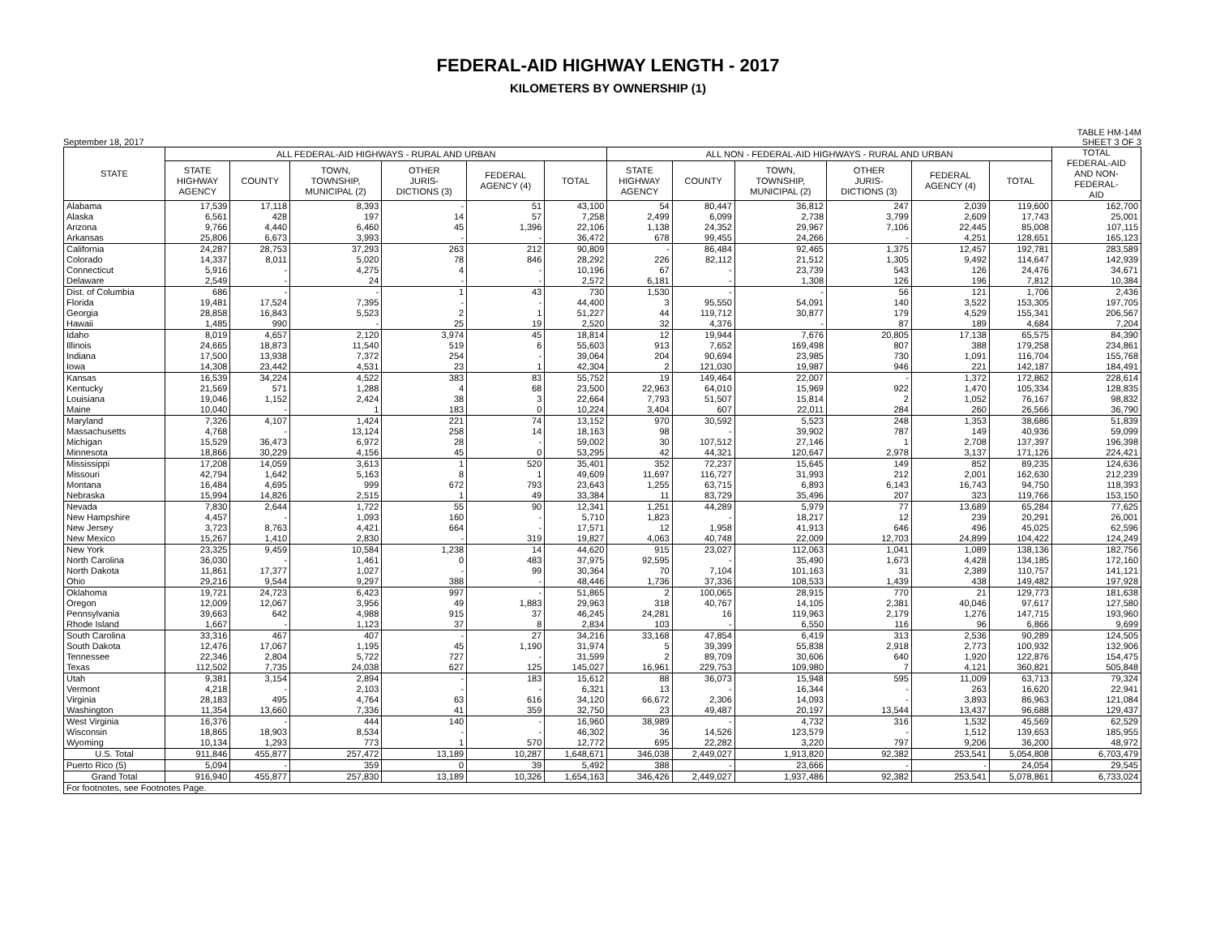FEDERAL-AID HIGHWAY LENGTH - 2017
KILOMETERS BY OWNERSHIP (1)
September 18, 2017 TABLE HM-14M
SHEET 3 OF 3
| STATE | ALL FEDERAL-AID HIGHWAYS - RURAL AND URBAN | | | | | | ALL NON - FEDERAL-AID HIGHWAYS - RURAL AND URBAN | | | | | | TOTAL FEDERAL-AID AND NON- FEDERAL- AID |
| --- | --- | --- | --- | --- | --- | --- | --- | --- | --- | --- | --- | --- | --- |
| | STATE HIGHWAY AGENCY | COUNTY | TOWN, TOWNSHIP, MUNICIPAL (2) | OTHER JURIS- DICTIONS (3) | FEDERAL AGENCY (4) | TOTAL | STATE HIGHWAY AGENCY | COUNTY | TOWN, TOWNSHIP, MUNICIPAL (2) | OTHER JURIS- DICTIONS (3) | FEDERAL AGENCY (4) | TOTAL | |
| Alabama | 17,539 | 17,118 | 8,393 | - | 51 | 43,100 | 54 | 80,447 | 36,812 | 247 | 2,039 | 119,600 | 162,700 |
| Alaska | 6,561 | 428 | 197 | 14 | 57 | 7,258 | 2,499 | 6,099 | 2,738 | 3,799 | 2,609 | 17,743 | 25,001 |
| Arizona | 9,766 | 4,440 | 6,460 | 45 | 1,396 | 22,106 | 1,138 | 24,352 | 29,967 | 7,106 | 22,445 | 85,008 | 107,115 |
| Arkansas | 25,806 | 6,673 | 3,993 | - | - | 36,472 | 678 | 99,455 | 24,266 | - | 4,251 | 128,651 | 165,123 |
| California | 24,287 | 28,753 | 37,293 | 263 | 212 | 90,809 | - | 86,484 | 92,465 | 1,375 | 12,457 | 192,781 | 283,589 |
| Colorado | 14,337 | 8,011 | 5,020 | 78 | 846 | 28,292 | 226 | 82,112 | 21,512 | 1,305 | 9,492 | 114,647 | 142,939 |
| Connecticut | 5,916 | - | 4,275 | 4 | - | 10,196 | 67 | - | 23,739 | 543 | 126 | 24,476 | 34,671 |
| Delaware | 2,549 | - | 24 | - | - | 2,572 | 6,181 | - | 1,308 | 126 | 196 | 7,812 | 10,384 |
| Dist. of Columbia | 686 | - | - | 1 | 43 | 730 | 1,530 | - | - | 56 | 121 | 1,706 | 2,436 |
| Florida | 19,481 | 17,524 | 7,395 | - | - | 44,400 | 3 | 95,550 | 54,091 | 140 | 3,522 | 153,305 | 197,705 |
| Georgia | 28,858 | 16,843 | 5,523 | 2 | 1 | 51,227 | 44 | 119,712 | 30,877 | 179 | 4,529 | 155,341 | 206,567 |
| Hawaii | 1,485 | 990 | - | 25 | 19 | 2,520 | 32 | 4,376 | - | 87 | 189 | 4,684 | 7,204 |
| Idaho | 8,019 | 4,657 | 2,120 | 3,974 | 45 | 18,814 | 12 | 19,944 | 7,676 | 20,805 | 17,138 | 65,575 | 84,390 |
| Illinois | 24,665 | 18,873 | 11,540 | 519 | 6 | 55,603 | 913 | 7,652 | 169,498 | 807 | 388 | 179,258 | 234,861 |
| Indiana | 17,500 | 13,938 | 7,372 | 254 | - | 39,064 | 204 | 90,694 | 23,985 | 730 | 1,091 | 116,704 | 155,768 |
| Iowa | 14,308 | 23,442 | 4,531 | 23 | 1 | 42,304 | 2 | 121,030 | 19,987 | 946 | 221 | 142,187 | 184,491 |
| Kansas | 16,539 | 34,224 | 4,522 | 383 | 83 | 55,752 | 19 | 149,464 | 22,007 | - | 1,372 | 172,862 | 228,614 |
| Kentucky | 21,569 | 571 | 1,288 | 4 | 68 | 23,500 | 22,963 | 64,010 | 15,969 | 922 | 1,470 | 105,334 | 128,835 |
| Louisiana | 19,046 | 1,152 | 2,424 | 38 | 3 | 22,664 | 7,793 | 51,507 | 15,814 | 2 | 1,052 | 76,167 | 98,832 |
| Maine | 10,040 | - | 1 | 183 | 0 | 10,224 | 3,404 | 607 | 22,011 | 284 | 260 | 26,566 | 36,790 |
| Maryland | 7,326 | 4,107 | 1,424 | 221 | 74 | 13,152 | 970 | 30,592 | 5,523 | 248 | 1,353 | 38,686 | 51,839 |
| Massachusetts | 4,768 | - | 13,124 | 258 | 14 | 18,163 | 98 | - | 39,902 | 787 | 149 | 40,936 | 59,099 |
| Michigan | 15,529 | 36,473 | 6,972 | 28 | - | 59,002 | 30 | 107,512 | 27,146 | 1 | 2,708 | 137,397 | 196,398 |
| Minnesota | 18,866 | 30,229 | 4,156 | 45 | 0 | 53,295 | 42 | 44,321 | 120,647 | 2,978 | 3,137 | 171,126 | 224,421 |
| Mississippi | 17,208 | 14,059 | 3,613 | 1 | 520 | 35,401 | 352 | 72,237 | 15,645 | 149 | 852 | 89,235 | 124,636 |
| Missouri | 42,794 | 1,642 | 5,163 | 8 | 1 | 49,609 | 11,697 | 116,727 | 31,993 | 212 | 2,001 | 162,630 | 212,239 |
| Montana | 16,484 | 4,695 | 999 | 672 | 793 | 23,643 | 1,255 | 63,715 | 6,893 | 6,143 | 16,743 | 94,750 | 118,393 |
| Nebraska | 15,994 | 14,826 | 2,515 | 1 | 49 | 33,384 | 11 | 83,729 | 35,496 | 207 | 323 | 119,766 | 153,150 |
| Nevada | 7,830 | 2,644 | 1,722 | 55 | 90 | 12,341 | 1,251 | 44,289 | 5,979 | 77 | 13,689 | 65,284 | 77,625 |
| New Hampshire | 4,457 | - | 1,093 | 160 | - | 5,710 | 1,823 | - | 18,217 | 12 | 239 | 20,291 | 26,001 |
| New Jersey | 3,723 | 8,763 | 4,421 | 664 | - | 17,571 | 12 | 1,958 | 41,913 | 646 | 496 | 45,025 | 62,596 |
| New Mexico | 15,267 | 1,410 | 2,830 | - | 319 | 19,827 | 4,063 | 40,748 | 22,009 | 12,703 | 24,899 | 104,422 | 124,249 |
| New York | 23,325 | 9,459 | 10,584 | 1,238 | 14 | 44,620 | 915 | 23,027 | 112,063 | 1,041 | 1,089 | 138,136 | 182,756 |
| North Carolina | 36,030 | - | 1,461 | 0 | 483 | 37,975 | 92,595 | - | 35,490 | 1,673 | 4,428 | 134,185 | 172,160 |
| North Dakota | 11,861 | 17,377 | 1,027 | - | 99 | 30,364 | 70 | 7,104 | 101,163 | 31 | 2,389 | 110,757 | 141,121 |
| Ohio | 29,216 | 9,544 | 9,297 | 388 | - | 48,446 | 1,736 | 37,336 | 108,533 | 1,439 | 438 | 149,482 | 197,928 |
| Oklahoma | 19,721 | 24,723 | 6,423 | 997 | - | 51,865 | 2 | 100,065 | 28,915 | 770 | 21 | 129,773 | 181,638 |
| Oregon | 12,009 | 12,067 | 3,956 | 49 | 1,883 | 29,963 | 318 | 40,767 | 14,105 | 2,381 | 40,046 | 97,617 | 127,580 |
| Pennsylvania | 39,663 | 642 | 4,988 | 915 | 37 | 46,245 | 24,281 | 16 | 119,963 | 2,179 | 1,276 | 147,715 | 193,960 |
| Rhode Island | 1,667 | - | 1,123 | 37 | 8 | 2,834 | 103 | - | 6,550 | 116 | 96 | 6,866 | 9,699 |
| South Carolina | 33,316 | 467 | 407 | - | 27 | 34,216 | 33,168 | 47,854 | 6,419 | 313 | 2,536 | 90,289 | 124,505 |
| South Dakota | 12,476 | 17,067 | 1,195 | 45 | 1,190 | 31,974 | 5 | 39,399 | 55,838 | 2,918 | 2,773 | 100,932 | 132,906 |
| Tennessee | 22,346 | 2,804 | 5,722 | 727 | - | 31,599 | 2 | 89,709 | 30,606 | 640 | 1,920 | 122,876 | 154,475 |
| Texas | 112,502 | 7,735 | 24,038 | 627 | 125 | 145,027 | 16,961 | 229,753 | 109,980 | 7 | 4,121 | 360,821 | 505,848 |
| Utah | 9,381 | 3,154 | 2,894 | - | 183 | 15,612 | 88 | 36,073 | 15,948 | 595 | 11,009 | 63,713 | 79,324 |
| Vermont | 4,218 | - | 2,103 | - | - | 6,321 | 13 | - | 16,344 | - | 263 | 16,620 | 22,941 |
| Virginia | 28,183 | 495 | 4,764 | 63 | 616 | 34,120 | 66,672 | 2,306 | 14,093 | - | 3,893 | 86,963 | 121,084 |
| Washington | 11,354 | 13,660 | 7,336 | 41 | 359 | 32,750 | 23 | 49,487 | 20,197 | 13,544 | 13,437 | 96,688 | 129,437 |
| West Virginia | 16,376 | - | 444 | 140 | - | 16,960 | 38,989 | - | 4,732 | 316 | 1,532 | 45,569 | 62,529 |
| Wisconsin | 18,865 | 18,903 | 8,534 | - | - | 46,302 | 36 | 14,526 | 123,579 | - | 1,512 | 139,653 | 185,955 |
| Wyoming | 10,134 | 1,293 | 773 | 1 | 570 | 12,772 | 695 | 22,282 | 3,220 | 797 | 9,206 | 36,200 | 48,972 |
| U.S. Total | 911,846 | 455,877 | 257,472 | 13,189 | 10,287 | 1,648,671 | 346,038 | 2,449,027 | 1,913,820 | 92,382 | 253,541 | 5,054,808 | 6,703,479 |
| Puerto Rico (5) | 5,094 | - | 359 | 0 | 39 | 5,492 | 388 | - | 23,666 | - | - | 24,054 | 29,545 |
| Grand Total | 916,940 | 455,877 | 257,830 | 13,189 | 10,326 | 1,654,163 | 346,426 | 2,449,027 | 1,937,486 | 92,382 | 253,541 | 5,078,861 | 6,733,024 |
| For footnotes, see Footnotes Page. | | | | | | | | | | | | | |